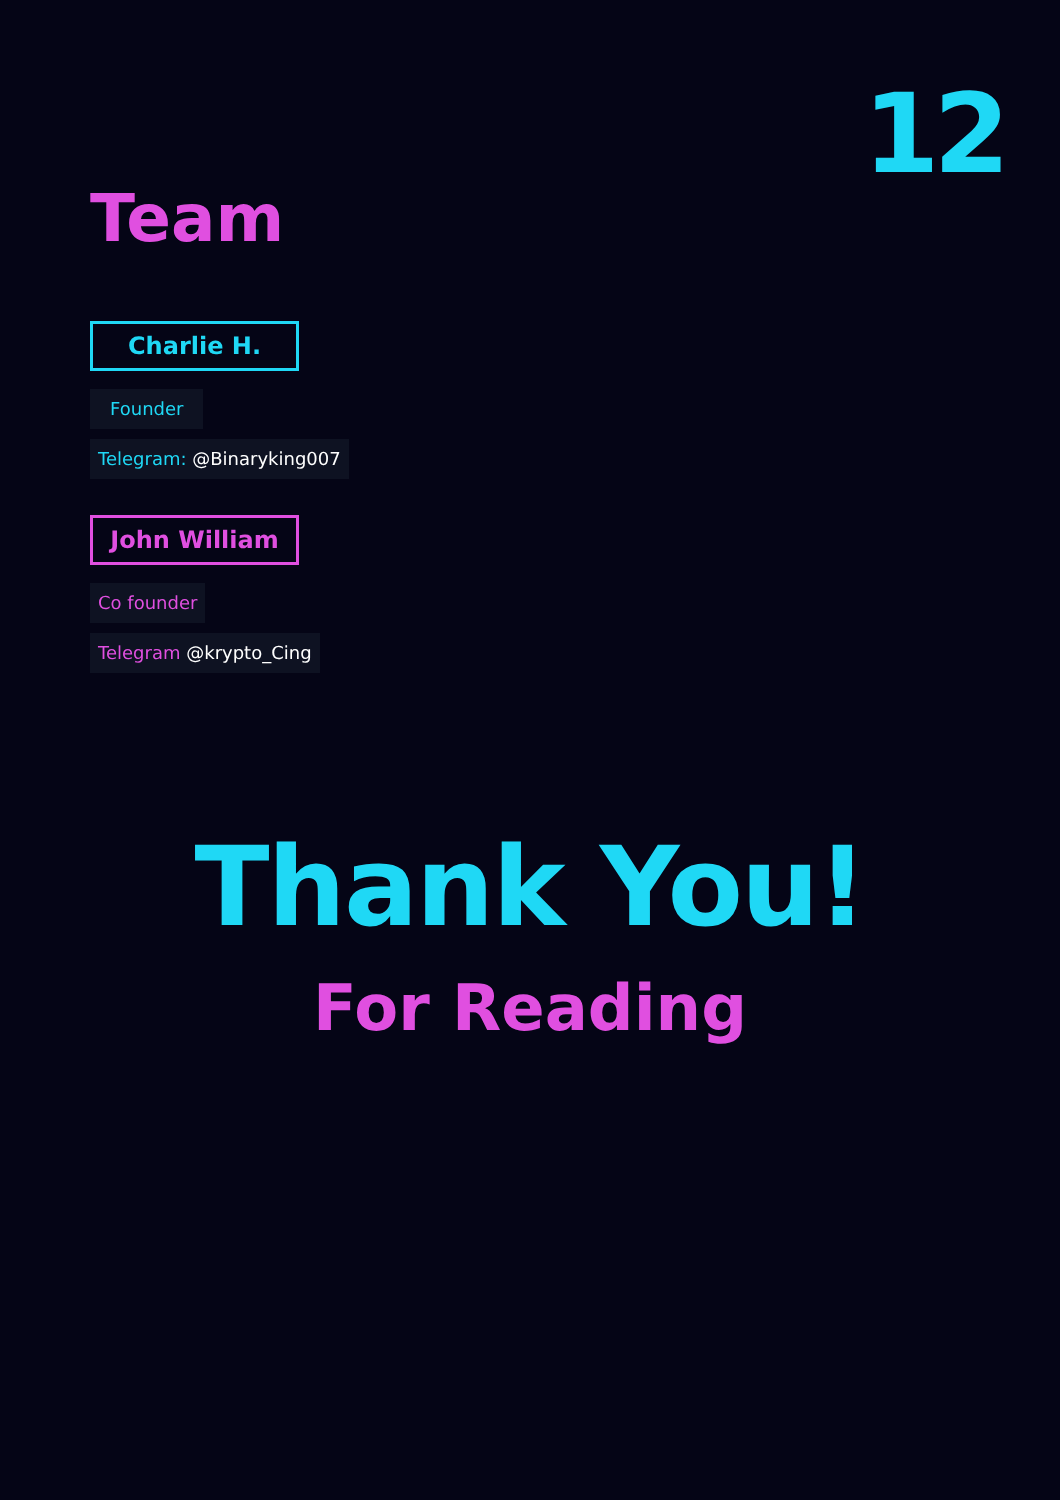12
Team
Charlie H.
Founder
Telegram: @Binaryking007
John William
Co founder
Telegram @krypto_Cing
Thank You!
For Reading